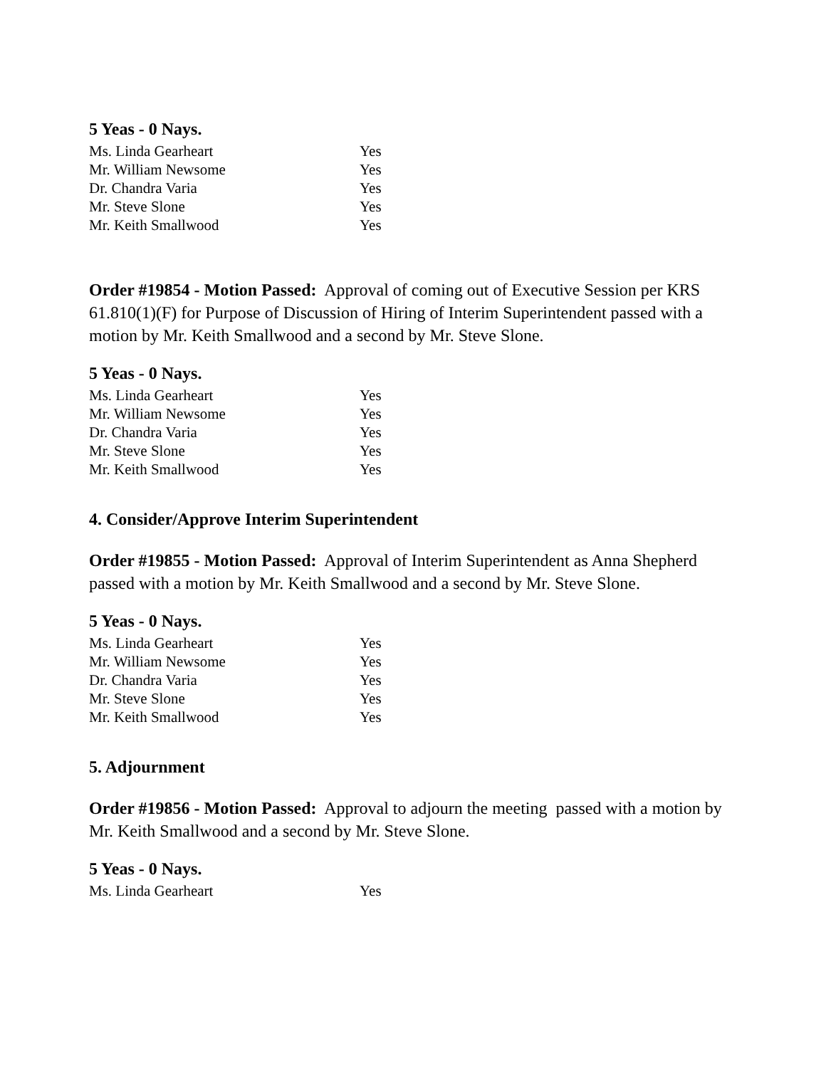5 Yeas - 0 Nays.
| Ms. Linda Gearheart | Yes |
| Mr. William Newsome | Yes |
| Dr. Chandra Varia | Yes |
| Mr. Steve Slone | Yes |
| Mr. Keith Smallwood | Yes |
Order #19854 - Motion Passed: Approval of coming out of Executive Session per KRS 61.810(1)(F) for Purpose of Discussion of Hiring of Interim Superintendent passed with a motion by Mr. Keith Smallwood and a second by Mr. Steve Slone.
5 Yeas - 0 Nays.
| Ms. Linda Gearheart | Yes |
| Mr. William Newsome | Yes |
| Dr. Chandra Varia | Yes |
| Mr. Steve Slone | Yes |
| Mr. Keith Smallwood | Yes |
4. Consider/Approve Interim Superintendent
Order #19855 - Motion Passed: Approval of Interim Superintendent as Anna Shepherd passed with a motion by Mr. Keith Smallwood and a second by Mr. Steve Slone.
5 Yeas - 0 Nays.
| Ms. Linda Gearheart | Yes |
| Mr. William Newsome | Yes |
| Dr. Chandra Varia | Yes |
| Mr. Steve Slone | Yes |
| Mr. Keith Smallwood | Yes |
5. Adjournment
Order #19856 - Motion Passed: Approval to adjourn the meeting passed with a motion by Mr. Keith Smallwood and a second by Mr. Steve Slone.
5 Yeas - 0 Nays.
| Ms. Linda Gearheart | Yes |